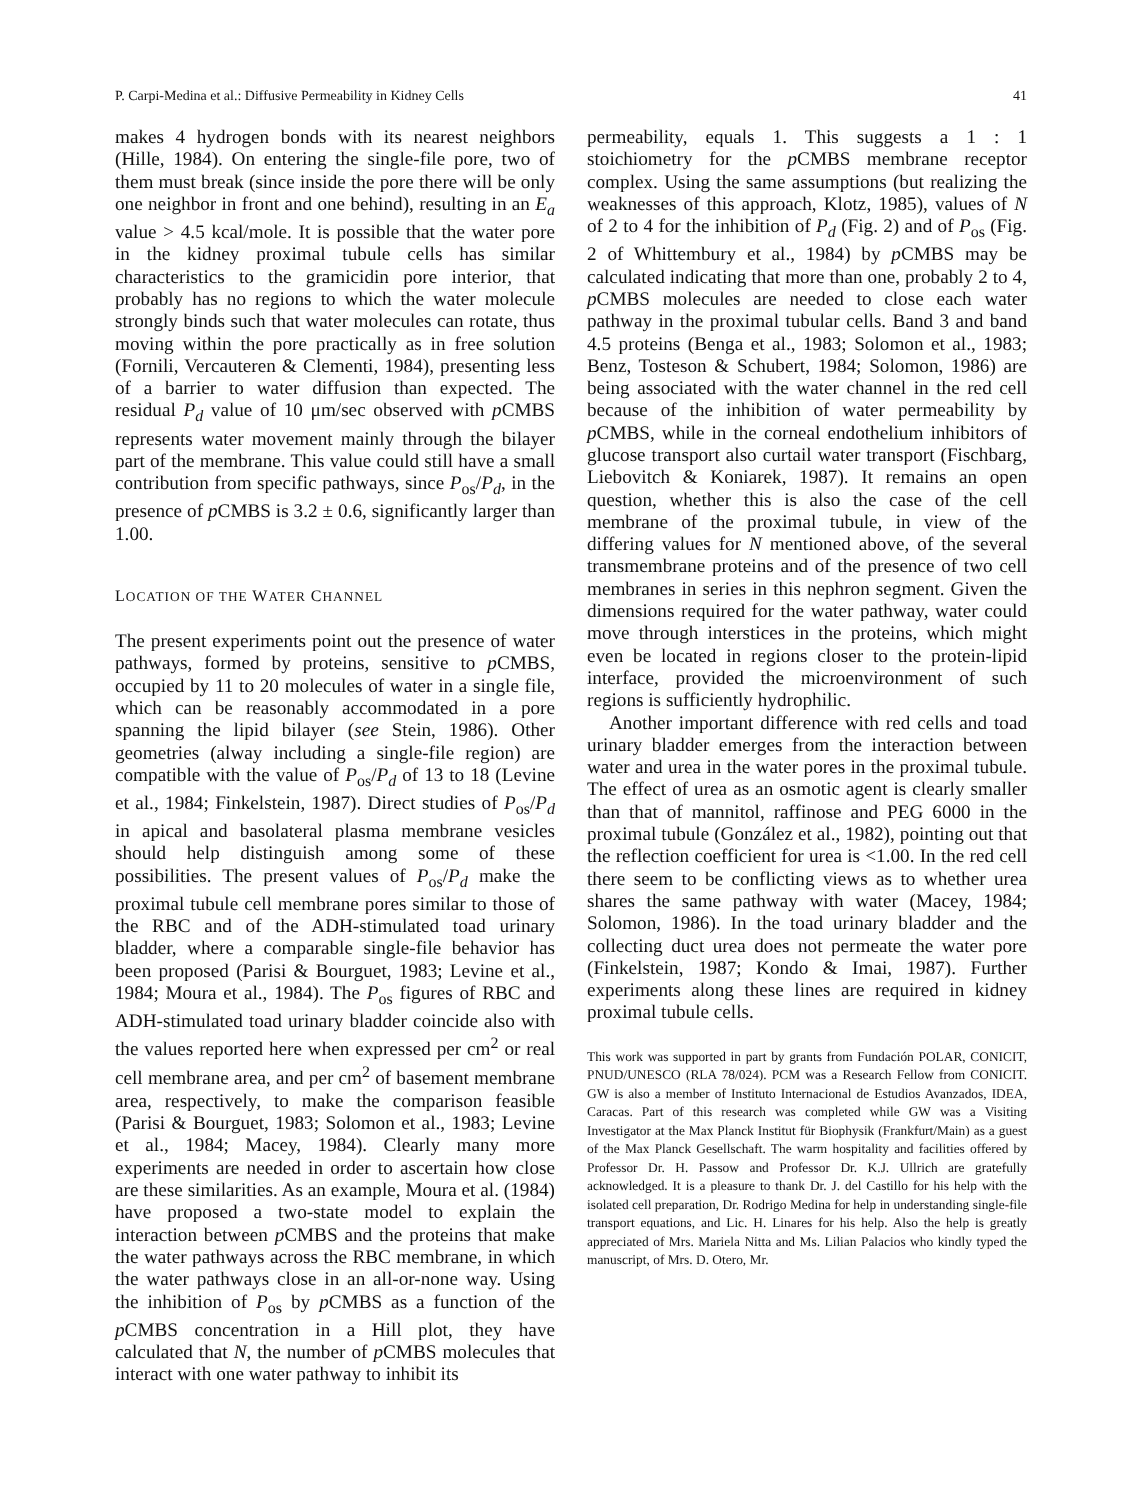P. Carpi-Medina et al.: Diffusive Permeability in Kidney Cells 41
makes 4 hydrogen bonds with its nearest neighbors (Hille, 1984). On entering the single-file pore, two of them must break (since inside the pore there will be only one neighbor in front and one behind), resulting in an E<sub>a</sub> value > 4.5 kcal/mole. It is possible that the water pore in the kidney proximal tubule cells has similar characteristics to the gramicidin pore interior, that probably has no regions to which the water molecule strongly binds such that water molecules can rotate, thus moving within the pore practically as in free solution (Fornili, Vercauteren & Clementi, 1984), presenting less of a barrier to water diffusion than expected. The residual P<sub>d</sub> value of 10 μm/sec observed with p CMBS represents water movement mainly through the bilayer part of the membrane. This value could still have a small contribution from specific pathways, since P<sub>os</sub>/P<sub>d</sub>, in the presence of p CMBS is 3.2 ± 0.6, significantly larger than 1.00.
LOCATION OF THE WATER CHANNEL
The present experiments point out the presence of water pathways, formed by proteins, sensitive to p CMBS, occupied by 11 to 20 molecules of water in a single file, which can be reasonably accommodated in a pore spanning the lipid bilayer (see Stein, 1986). Other geometries (alway including a single-file region) are compatible with the value of P<sub>os</sub>/P<sub>d</sub> of 13 to 18 (Levine et al., 1984; Finkelstein, 1987). Direct studies of P<sub>os</sub>/P<sub>d</sub> in apical and basolateral plasma membrane vesicles should help distinguish among some of these possibilities. The present values of P<sub>os</sub>/P<sub>d</sub> make the proximal tubule cell membrane pores similar to those of the RBC and of the ADH-stimulated toad urinary bladder, where a comparable single-file behavior has been proposed (Parisi & Bourguet, 1983; Levine et al., 1984; Moura et al., 1984). The P<sub>os</sub> figures of RBC and ADH-stimulated toad urinary bladder coincide also with the values reported here when expressed per cm<sup>2</sup> or real cell membrane area, and per cm<sup>2</sup> of basement membrane area, respectively, to make the comparison feasible (Parisi & Bourguet, 1983; Solomon et al., 1983; Levine et al., 1984; Macey, 1984). Clearly many more experiments are needed in order to ascertain how close are these similarities. As an example, Moura et al. (1984) have proposed a two-state model to explain the interaction between p CMBS and the proteins that make the water pathways across the RBC membrane, in which the water pathways close in an all-or-none way. Using the inhibition of P<sub>os</sub> by p CMBS as a function of the p CMBS concentration in a Hill plot, they have calculated that N, the number of p CMBS molecules that interact with one water pathway to inhibit its
permeability, equals 1. This suggests a 1 : 1 stoichiometry for the p CMBS membrane receptor complex. Using the same assumptions (but realizing the weaknesses of this approach, Klotz, 1985), values of N of 2 to 4 for the inhibition of P<sub>d</sub> (Fig. 2) and of P<sub>os</sub> (Fig. 2 of Whittembury et al., 1984) by p CMBS may be calculated indicating that more than one, probably 2 to 4, p CMBS molecules are needed to close each water pathway in the proximal tubular cells. Band 3 and band 4.5 proteins (Benga et al., 1983; Solomon et al., 1983; Benz, Tosteson & Schubert, 1984; Solomon, 1986) are being associated with the water channel in the red cell because of the inhibition of water permeability by p CMBS, while in the corneal endothelium inhibitors of glucose transport also curtail water transport (Fischbarg, Liebovitch & Koniarek, 1987). It remains an open question, whether this is also the case of the cell membrane of the proximal tubule, in view of the differing values for N mentioned above, of the several transmembrane proteins and of the presence of two cell membranes in series in this nephron segment. Given the dimensions required for the water pathway, water could move through interstices in the proteins, which might even be located in regions closer to the protein-lipid interface, provided the microenvironment of such regions is sufficiently hydrophilic.
Another important difference with red cells and toad urinary bladder emerges from the interaction between water and urea in the water pores in the proximal tubule. The effect of urea as an osmotic agent is clearly smaller than that of mannitol, raffinose and PEG 6000 in the proximal tubule (González et al., 1982), pointing out that the reflection coefficient for urea is <1.00. In the red cell there seem to be conflicting views as to whether urea shares the same pathway with water (Macey, 1984; Solomon, 1986). In the toad urinary bladder and the collecting duct urea does not permeate the water pore (Finkelstein, 1987; Kondo & Imai, 1987). Further experiments along these lines are required in kidney proximal tubule cells.
This work was supported in part by grants from Fundación POLAR, CONICIT, PNUD/UNESCO (RLA 78/024). PCM was a Research Fellow from CONICIT. GW is also a member of Instituto Internacional de Estudios Avanzados, IDEA, Caracas. Part of this research was completed while GW was a Visiting Investigator at the Max Planck Institut für Biophysik (Frankfurt/Main) as a guest of the Max Planck Gesellschaft. The warm hospitality and facilities offered by Professor Dr. H. Passow and Professor Dr. K.J. Ullrich are gratefully acknowledged. It is a pleasure to thank Dr. J. del Castillo for his help with the isolated cell preparation, Dr. Rodrigo Medina for help in understanding single-file transport equations, and Lic. H. Linares for his help. Also the help is greatly appreciated of Mrs. Mariela Nitta and Ms. Lilian Palacios who kindly typed the manuscript, of Mrs. D. Otero, Mr.